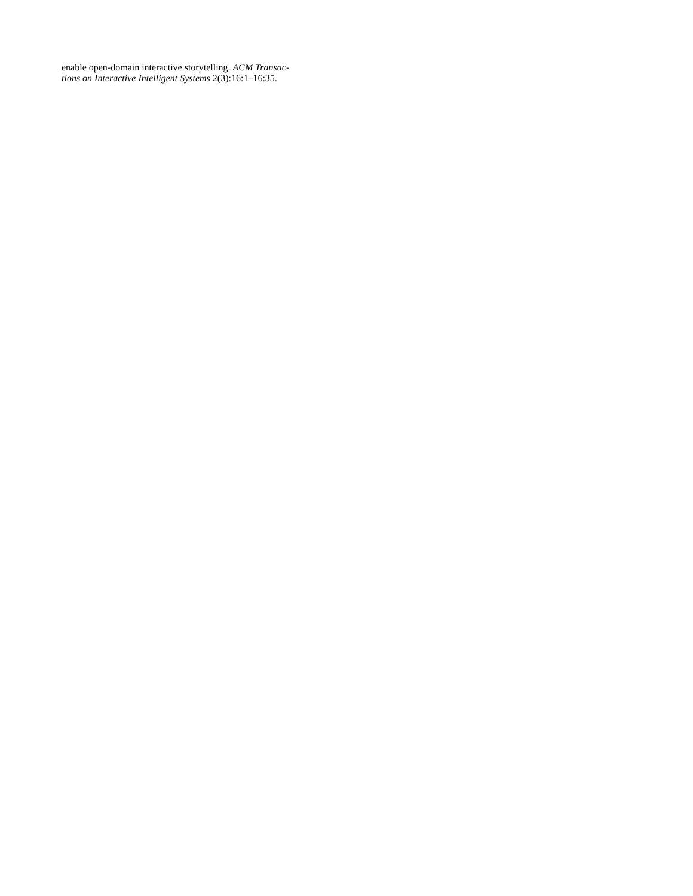enable open-domain interactive storytelling. ACM Transac-
tions on Interactive Intelligent Systems 2(3):16:1–16:35.